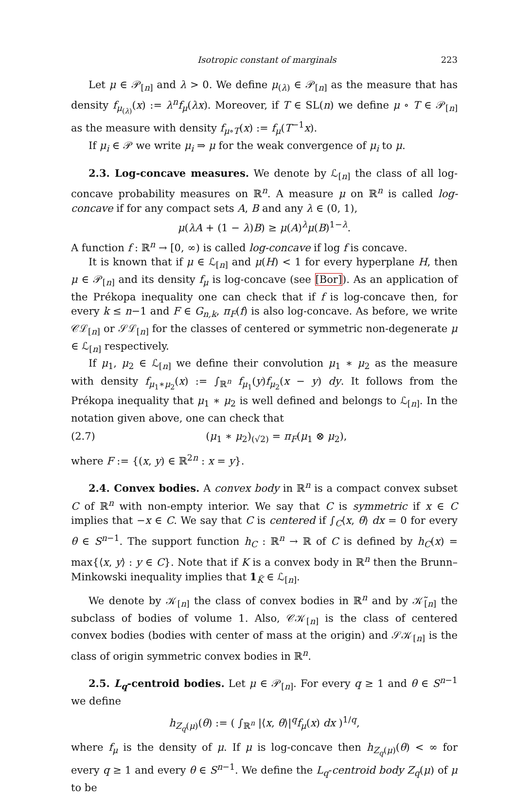Isotropic constant of marginals 223
Let μ ∈ 𝒫<sub>[n]</sub> and λ > 0. We define μ<sub>(λ)</sub> ∈ 𝒫<sub>[n]</sub> as the measure that has density f<sub>μ<sub>(λ)</sub></sub>(x) := λ<sup>n</sup>f<sub>μ</sub>(λx). Moreover, if T ∈ SL(n) we define μ ∘ T ∈ 𝒫<sub>[n]</sub> as the measure with density f<sub>μ∘T</sub>(x) := f<sub>μ</sub>(T<sup>−1</sup>x).
If μ<sub>i</sub> ∈ 𝒫 we write μ<sub>i</sub> ⇒ μ for the weak convergence of μ<sub>i</sub> to μ.
2.3. Log-concave measures. We denote by ℒ<sub>[n]</sub> the class of all log-concave probability measures on ℝ<sup>n</sup>. A measure μ on ℝ<sup>n</sup> is called log-concave if for any compact sets A, B and any λ ∈ (0, 1),
μ(λA + (1 − λ)B) ≥ μ(A)<sup>λ</sup>μ(B)<sup>1−λ</sup>.
A function f : ℝ<sup>n</sup> → [0, ∞) is called log-concave if log f is concave.
It is known that if μ ∈ ℒ<sub>[n]</sub> and μ(H) < 1 for every hyperplane H, then μ ∈ 𝒫<sub>[n]</sub> and its density f<sub>μ</sub> is log-concave (see [Bor]). As an application of the Prékopa inequality one can check that if f is log-concave then, for every k ≤ n−1 and F ∈ G<sub>n,k</sub>, π<sub>F</sub>(f) is also log-concave. As before, we write 𝒞ℒ<sub>[n]</sub> or 𝒮ℒ<sub>[n]</sub> for the classes of centered or symmetric non-degenerate μ ∈ ℒ<sub>[n]</sub> respectively.
If μ<sub>1</sub>, μ<sub>2</sub> ∈ ℒ<sub>[n]</sub> we define their convolution μ<sub>1</sub> ∗ μ<sub>2</sub> as the measure with density f<sub>μ<sub>1</sub>∗μ<sub>2</sub></sub>(x) := ∫<sub>ℝ<sup>n</sup></sub> f<sub>μ<sub>1</sub></sub>(y)f<sub>μ<sub>2</sub></sub>(x − y) dy. It follows from the Prékopa inequality that μ<sub>1</sub> ∗ μ<sub>2</sub> is well defined and belongs to ℒ<sub>[n]</sub>. In the notation given above, one can check that
(2.7) (μ<sub>1</sub> ∗ μ<sub>2</sub>)<sub>(√2)</sub> = π<sub>F</sub>(μ<sub>1</sub> ⊗ μ<sub>2</sub>),
where F := {(x, y) ∈ ℝ<sup>2n</sup> : x = y}.
2.4. Convex bodies. A convex body in ℝ<sup>n</sup> is a compact convex subset C of ℝ<sup>n</sup> with non-empty interior. We say that C is symmetric if x ∈ C implies that −x ∈ C. We say that C is centered if ∫<sub>C</sub>⟨x, θ⟩ dx = 0 for every θ ∈ S<sup>n−1</sup>. The support function h<sub>C</sub> : ℝ<sup>n</sup> → ℝ of C is defined by h<sub>C</sub>(x) = max{⟨x, y⟩ : y ∈ C}. Note that if K is a convex body in ℝ<sup>n</sup> then the Brunn–Minkowski inequality implies that 1<sub>K̃</sub> ∈ ℒ<sub>[n]</sub>.
We denote by 𝒦<sub>[n]</sub> the class of convex bodies in ℝ<sup>n</sup> and by 𝒦̃<sub>[n]</sub> the subclass of bodies of volume 1. Also, 𝒞𝒦<sub>[n]</sub> is the class of centered convex bodies (bodies with center of mass at the origin) and 𝒮𝒦<sub>[n]</sub> is the class of origin symmetric convex bodies in ℝ<sup>n</sup>.
2.5. L<sub>q</sub>-centroid bodies. Let μ ∈ 𝒫<sub>[n]</sub>. For every q ≥ 1 and θ ∈ S<sup>n−1</sup> we define
h<sub>Z<sub>q</sub>(μ)</sub>(θ) := ( ∫<sub>ℝ<sup>n</sup></sub> |⟨x, θ⟩|<sup>q</sup>f<sub>μ</sub>(x) dx )<sup>1/q</sup>,
where f<sub>μ</sub> is the density of μ. If μ is log-concave then h<sub>Z<sub>q</sub>(μ)</sub>(θ) < ∞ for every q ≥ 1 and every θ ∈ S<sup>n−1</sup>. We define the L<sub>q</sub>-centroid body Z<sub>q</sub>(μ) of μ to be